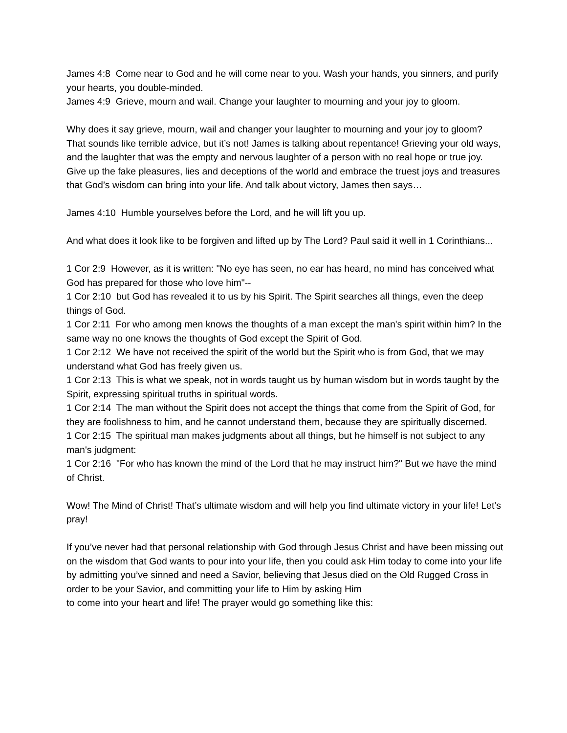James 4:8 Come near to God and he will come near to you. Wash your hands, you sinners, and purify your hearts, you double-minded.
James 4:9 Grieve, mourn and wail. Change your laughter to mourning and your joy to gloom.
Why does it say grieve, mourn, wail and changer your laughter to mourning and your joy to gloom? That sounds like terrible advice, but it’s not! James is talking about repentance! Grieving your old ways, and the laughter that was the empty and nervous laughter of a person with no real hope or true joy. Give up the fake pleasures, lies and deceptions of the world and embrace the truest joys and treasures that God’s wisdom can bring into your life. And talk about victory, James then says…
James 4:10 Humble yourselves before the Lord, and he will lift you up.
And what does it look like to be forgiven and lifted up by The Lord? Paul said it well in 1 Corinthians...
1 Cor 2:9 However, as it is written: "No eye has seen, no ear has heard, no mind has conceived what God has prepared for those who love him"--
1 Cor 2:10 but God has revealed it to us by his Spirit. The Spirit searches all things, even the deep things of God.
1 Cor 2:11 For who among men knows the thoughts of a man except the man's spirit within him? In the same way no one knows the thoughts of God except the Spirit of God.
1 Cor 2:12 We have not received the spirit of the world but the Spirit who is from God, that we may understand what God has freely given us.
1 Cor 2:13 This is what we speak, not in words taught us by human wisdom but in words taught by the Spirit, expressing spiritual truths in spiritual words.
1 Cor 2:14 The man without the Spirit does not accept the things that come from the Spirit of God, for they are foolishness to him, and he cannot understand them, because they are spiritually discerned.
1 Cor 2:15 The spiritual man makes judgments about all things, but he himself is not subject to any man's judgment:
1 Cor 2:16 "For who has known the mind of the Lord that he may instruct him?" But we have the mind of Christ.
Wow! The Mind of Christ! That’s ultimate wisdom and will help you find ultimate victory in your life! Let’s pray!
If you’ve never had that personal relationship with God through Jesus Christ and have been missing out on the wisdom that God wants to pour into your life, then you could ask Him today to come into your life by admitting you’ve sinned and need a Savior, believing that Jesus died on the Old Rugged Cross in order to be your Savior, and committing your life to Him by asking Him
to come into your heart and life! The prayer would go something like this: